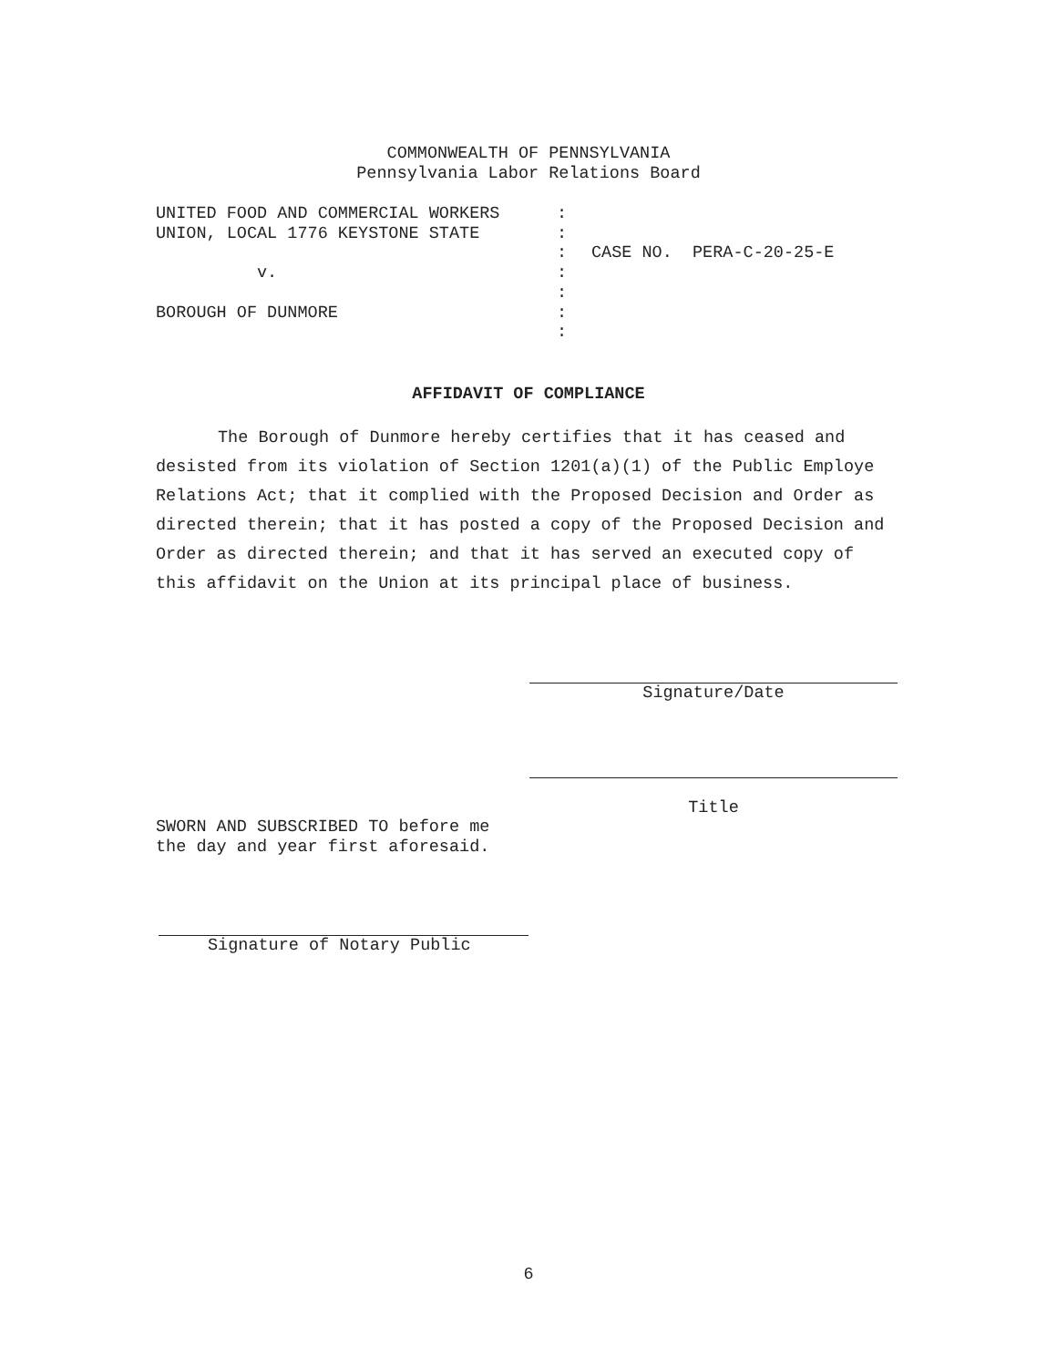COMMONWEALTH OF PENNSYLVANIA
Pennsylvania Labor Relations Board
UNITED FOOD AND COMMERCIAL WORKERS
:
UNION, LOCAL 1776 KEYSTONE STATE
:
: CASE NO. PERA-C-20-25-E
v.
:
:
BOROUGH OF DUNMORE
:
:
AFFIDAVIT OF COMPLIANCE
The Borough of Dunmore hereby certifies that it has ceased and desisted from its violation of Section 1201(a)(1) of the Public Employe Relations Act; that it complied with the Proposed Decision and Order as directed therein; that it has posted a copy of the Proposed Decision and Order as directed therein; and that it has served an executed copy of this affidavit on the Union at its principal place of business.
Signature/Date
Title
SWORN AND SUBSCRIBED TO before me
the day and year first aforesaid.
Signature of Notary Public
6